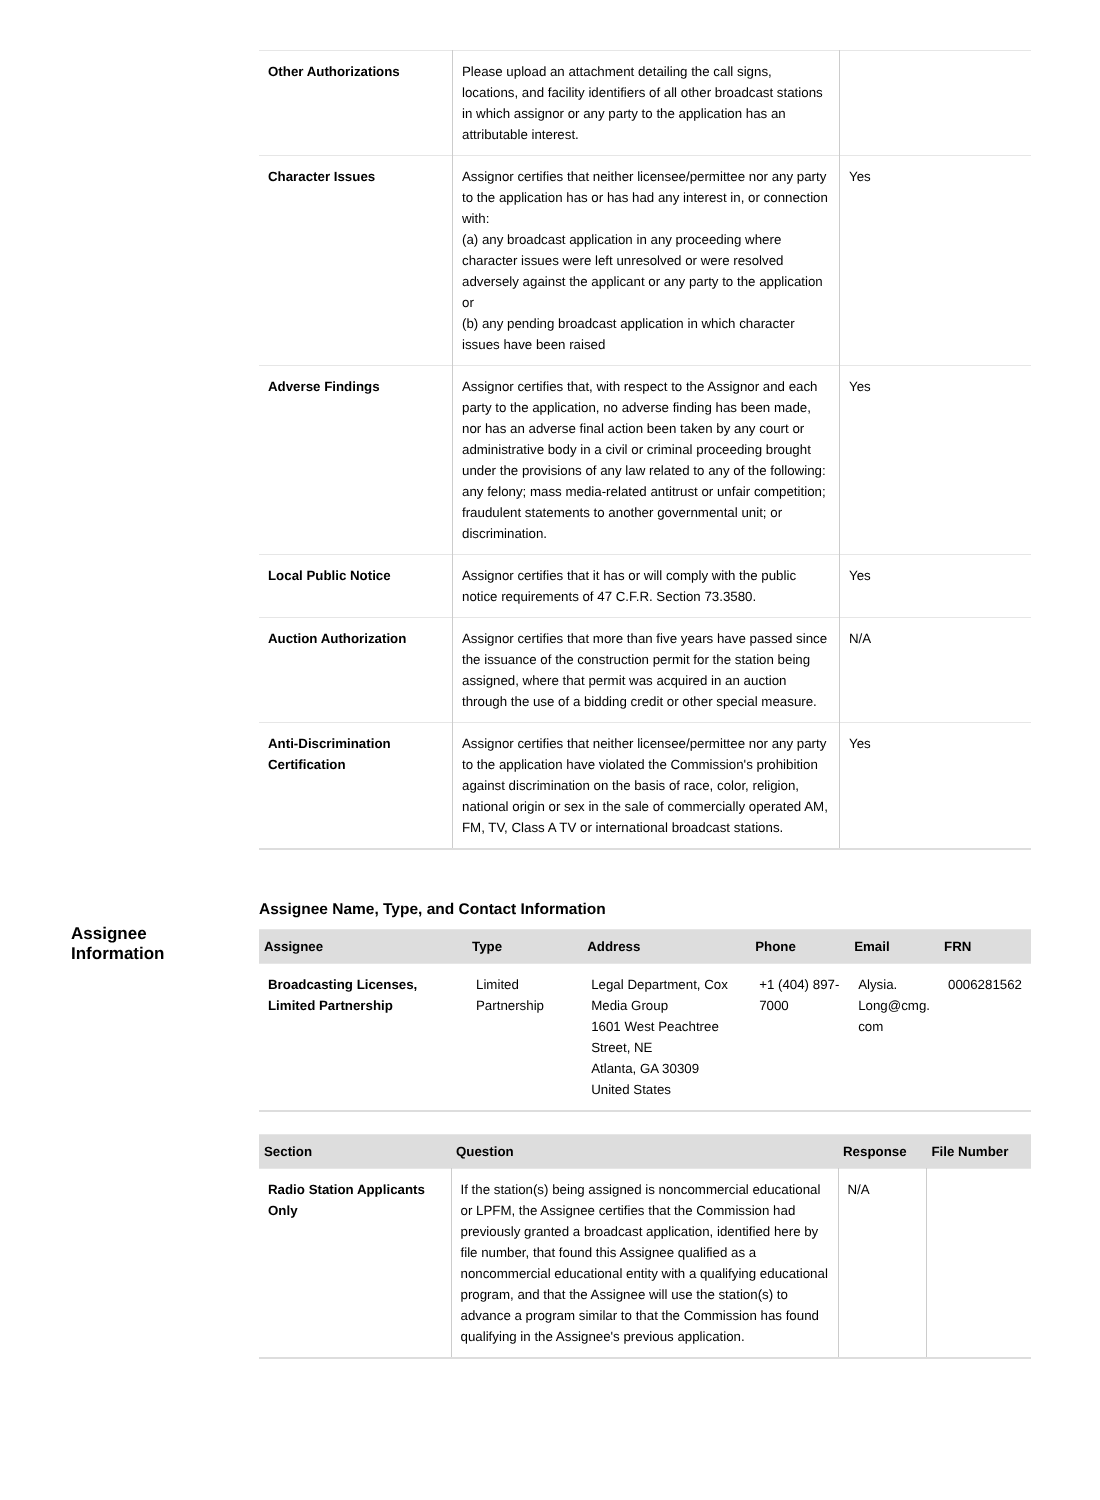| Other Authorizations | Please upload an attachment detailing the call signs, locations, and facility identifiers of all other broadcast stations in which assignor or any party to the application has an attributable interest. | |
| Character Issues | Assignor certifies that neither licensee/permittee nor any party to the application has or has had any interest in, or connection with: (a) any broadcast application in any proceeding where character issues were left unresolved or were resolved adversely against the applicant or any party to the application or (b) any pending broadcast application in which character issues have been raised | Yes |
| Adverse Findings | Assignor certifies that, with respect to the Assignor and each party to the application, no adverse finding has been made, nor has an adverse final action been taken by any court or administrative body in a civil or criminal proceeding brought under the provisions of any law related to any of the following: any felony; mass media-related antitrust or unfair competition; fraudulent statements to another governmental unit; or discrimination. | Yes |
| Local Public Notice | Assignor certifies that it has or will comply with the public notice requirements of 47 C.F.R. Section 73.3580. | Yes |
| Auction Authorization | Assignor certifies that more than five years have passed since the issuance of the construction permit for the station being assigned, where that permit was acquired in an auction through the use of a bidding credit or other special measure. | N/A |
| Anti-Discrimination Certification | Assignor certifies that neither licensee/permittee nor any party to the application have violated the Commission's prohibition against discrimination on the basis of race, color, religion, national origin or sex in the sale of commercially operated AM, FM, TV, Class A TV or international broadcast stations. | Yes |
Assignee Name, Type, and Contact Information
| Assignee | Type | Address | Phone | Email | FRN |
| --- | --- | --- | --- | --- | --- |
| Broadcasting Licenses, Limited Partnership | Limited Partnership | Legal Department, Cox Media Group 1601 West Peachtree Street, NE Atlanta, GA 30309 United States | +1 (404) 897-7000 | Alysia. Long@cmg. com | 0006281562 |
| Section | Question | Response | File Number |
| --- | --- | --- | --- |
| Radio Station Applicants Only | If the station(s) being assigned is noncommercial educational or LPFM, the Assignee certifies that the Commission had previously granted a broadcast application, identified here by file number, that found this Assignee qualified as a noncommercial educational entity with a qualifying educational program, and that the Assignee will use the station(s) to advance a program similar to that the Commission has found qualifying in the Assignee's previous application. | N/A | |
Assignee
Information